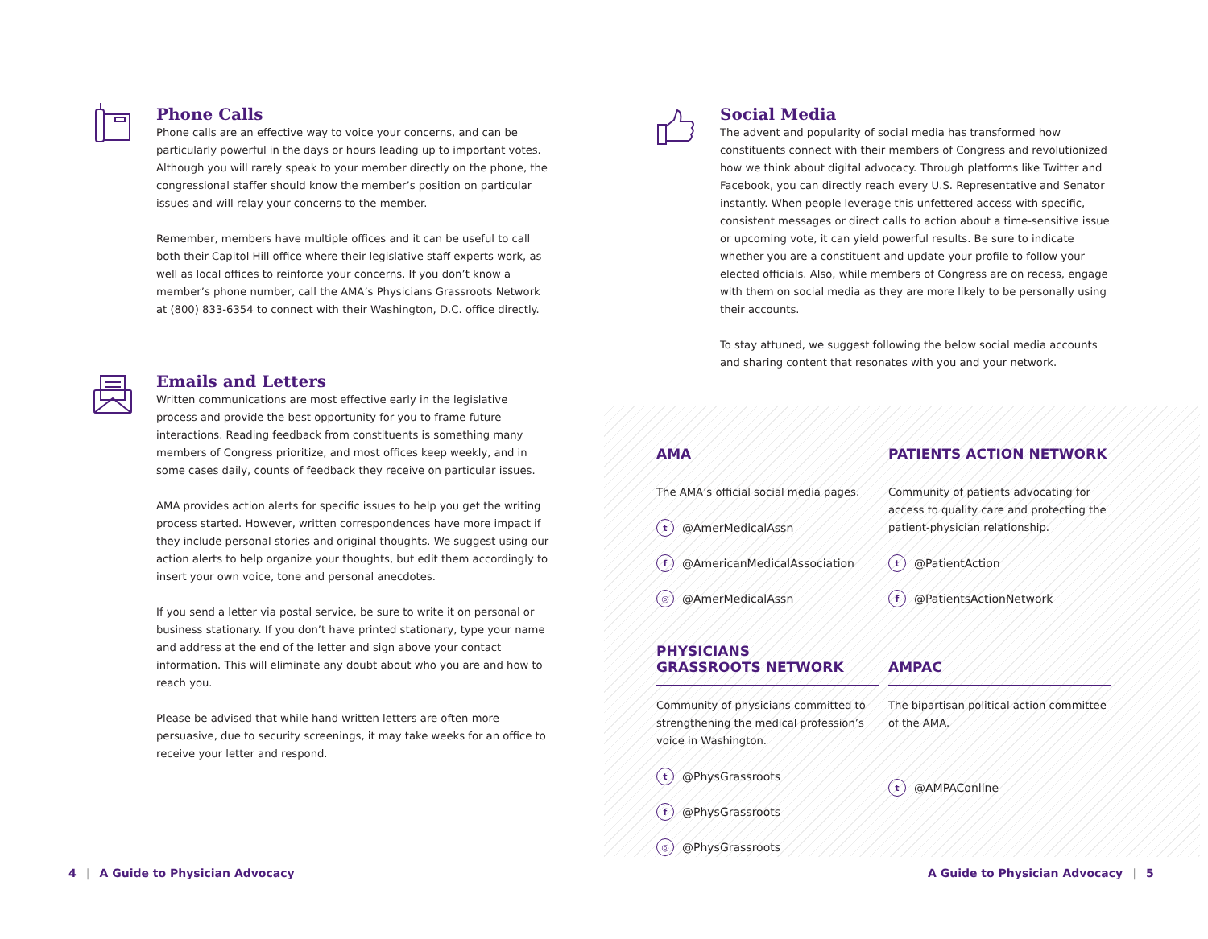Phone Calls
Phone calls are an effective way to voice your concerns, and can be particularly powerful in the days or hours leading up to important votes. Although you will rarely speak to your member directly on the phone, the congressional staffer should know the member’s position on particular issues and will relay your concerns to the member.
Remember, members have multiple offices and it can be useful to call both their Capitol Hill office where their legislative staff experts work, as well as local offices to reinforce your concerns. If you don’t know a member’s phone number, call the AMA’s Physicians Grassroots Network at (800) 833-6354 to connect with their Washington, D.C. office directly.
Emails and Letters
Written communications are most effective early in the legislative process and provide the best opportunity for you to frame future interactions. Reading feedback from constituents is something many members of Congress prioritize, and most offices keep weekly, and in some cases daily, counts of feedback they receive on particular issues.
AMA provides action alerts for specific issues to help you get the writing process started. However, written correspondences have more impact if they include personal stories and original thoughts. We suggest using our action alerts to help organize your thoughts, but edit them accordingly to insert your own voice, tone and personal anecdotes.
If you send a letter via postal service, be sure to write it on personal or business stationary. If you don’t have printed stationary, type your name and address at the end of the letter and sign above your contact information. This will eliminate any doubt about who you are and how to reach you.
Please be advised that while hand written letters are often more persuasive, due to security screenings, it may take weeks for an office to receive your letter and respond.
4 | A Guide to Physician Advocacy
Social Media
The advent and popularity of social media has transformed how constituents connect with their members of Congress and revolutionized how we think about digital advocacy. Through platforms like Twitter and Facebook, you can directly reach every U.S. Representative and Senator instantly. When people leverage this unfettered access with specific, consistent messages or direct calls to action about a time-sensitive issue or upcoming vote, it can yield powerful results. Be sure to indicate whether you are a constituent and update your profile to follow your elected officials. Also, while members of Congress are on recess, engage with them on social media as they are more likely to be personally using their accounts.
To stay attuned, we suggest following the below social media accounts and sharing content that resonates with you and your network.
AMA
The AMA’s official social media pages.
t @AmerMedicalAssn
f @AmericanMedicalAssociation
◎ @AmerMedicalAssn
PATIENTS ACTION NETWORK
Community of patients advocating for access to quality care and protecting the patient-physician relationship.
t @PatientAction
f @PatientsActionNetwork
PHYSICIANS
GRASSROOTS NETWORK
Community of physicians committed to strengthening the medical profession’s voice in Washington.
t @PhysGrassroots
f @PhysGrassroots
◎ @PhysGrassroots
AMPAC
The bipartisan political action committee of the AMA.
t @AMPAConline
A Guide to Physician Advocacy | 5